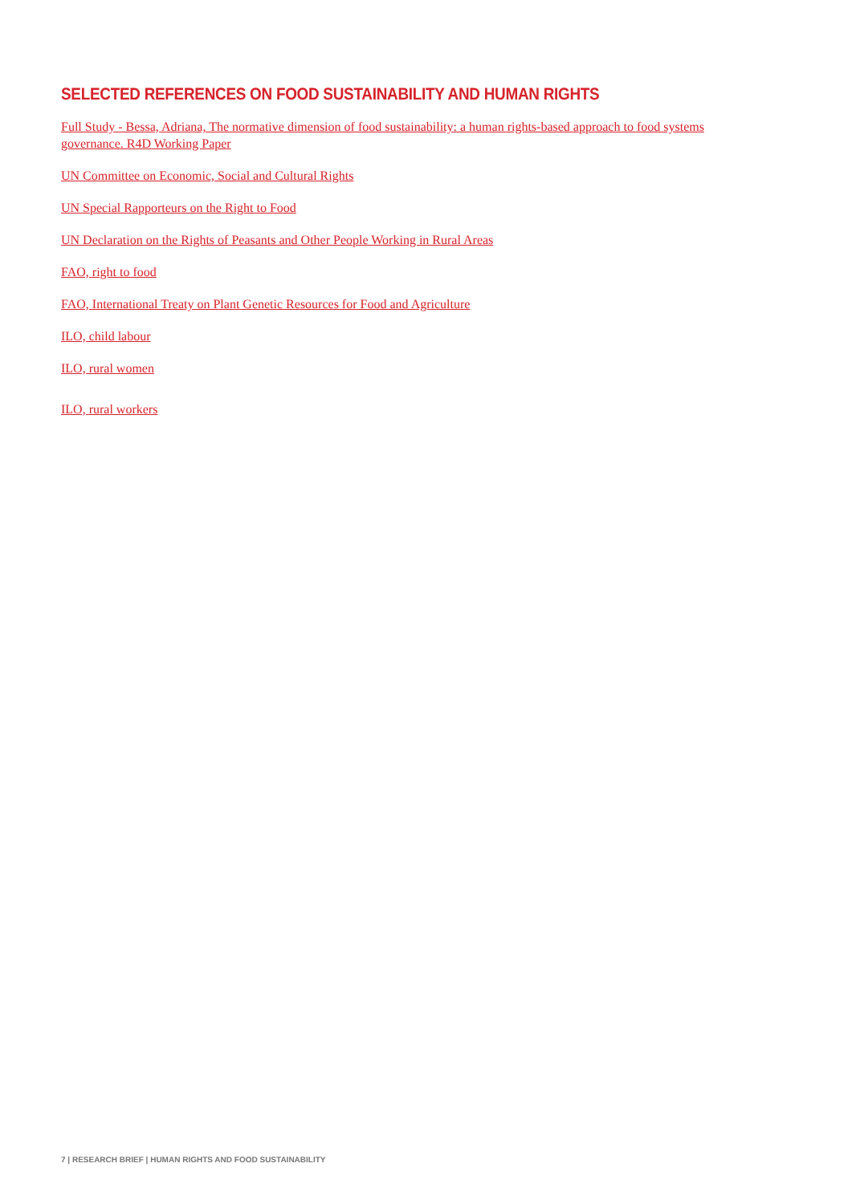SELECTED REFERENCES ON FOOD SUSTAINABILITY AND HUMAN RIGHTS
Full Study - Bessa, Adriana, The normative dimension of food sustainability: a human rights-based approach to food systems governance. R4D Working Paper
UN Committee on Economic, Social and Cultural Rights
UN Special Rapporteurs on the Right to Food
UN Declaration on the Rights of Peasants and Other People Working in Rural Areas
FAO, right to food
FAO, International Treaty on Plant Genetic Resources for Food and Agriculture
ILO, child labour
ILO, rural women
ILO, rural workers
7 | RESEARCH BRIEF | HUMAN RIGHTS AND FOOD SUSTAINABILITY